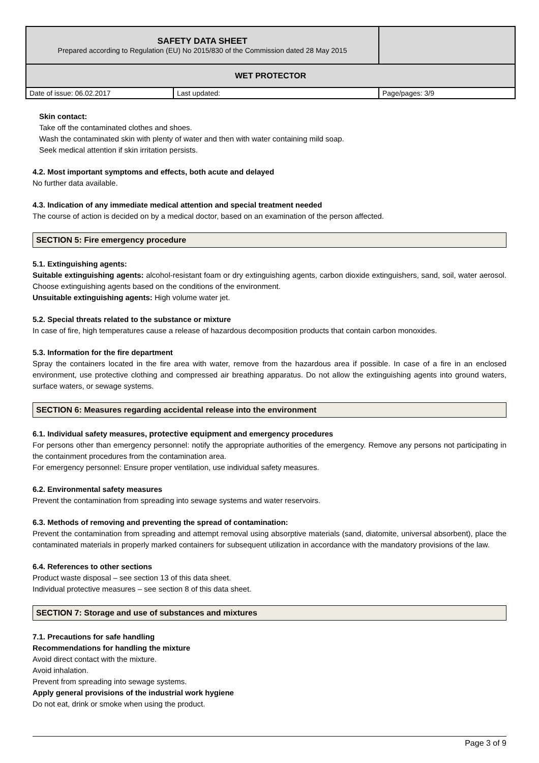| SAFETY DATA SHEET Prepared according to Regulation (EU) No 2015/830 of the Commission dated 28 May 2015 | | |
| WET PROTECTOR | | |
| Date of issue: 06.02.2017 | Last updated: | Page/pages: 3/9 |
Skin contact:
Take off the contaminated clothes and shoes.
Wash the contaminated skin with plenty of water and then with water containing mild soap.
Seek medical attention if skin irritation persists.
4.2. Most important symptoms and effects, both acute and delayed
No further data available.
4.3. Indication of any immediate medical attention and special treatment needed
The course of action is decided on by a medical doctor, based on an examination of the person affected.
SECTION 5: Fire emergency procedure
5.1. Extinguishing agents:
Suitable extinguishing agents: alcohol-resistant foam or dry extinguishing agents, carbon dioxide extinguishers, sand, soil, water aerosol. Choose extinguishing agents based on the conditions of the environment.
Unsuitable extinguishing agents: High volume water jet.
5.2. Special threats related to the substance or mixture
In case of fire, high temperatures cause a release of hazardous decomposition products that contain carbon monoxides.
5.3. Information for the fire department
Spray the containers located in the fire area with water, remove from the hazardous area if possible. In case of a fire in an enclosed environment, use protective clothing and compressed air breathing apparatus. Do not allow the extinguishing agents into ground waters, surface waters, or sewage systems.
SECTION 6: Measures regarding accidental release into the environment
6.1. Individual safety measures, protective equipment and emergency procedures
For persons other than emergency personnel: notify the appropriate authorities of the emergency. Remove any persons not participating in the containment procedures from the contamination area.
For emergency personnel: Ensure proper ventilation, use individual safety measures.
6.2. Environmental safety measures
Prevent the contamination from spreading into sewage systems and water reservoirs.
6.3. Methods of removing and preventing the spread of contamination:
Prevent the contamination from spreading and attempt removal using absorptive materials (sand, diatomite, universal absorbent), place the contaminated materials in properly marked containers for subsequent utilization in accordance with the mandatory provisions of the law.
6.4. References to other sections
Product waste disposal – see section 13 of this data sheet.
Individual protective measures – see section 8 of this data sheet.
SECTION 7: Storage and use of substances and mixtures
7.1. Precautions for safe handling
Recommendations for handling the mixture
Avoid direct contact with the mixture.
Avoid inhalation.
Prevent from spreading into sewage systems.
Apply general provisions of the industrial work hygiene
Do not eat, drink or smoke when using the product.
Page 3 of 9